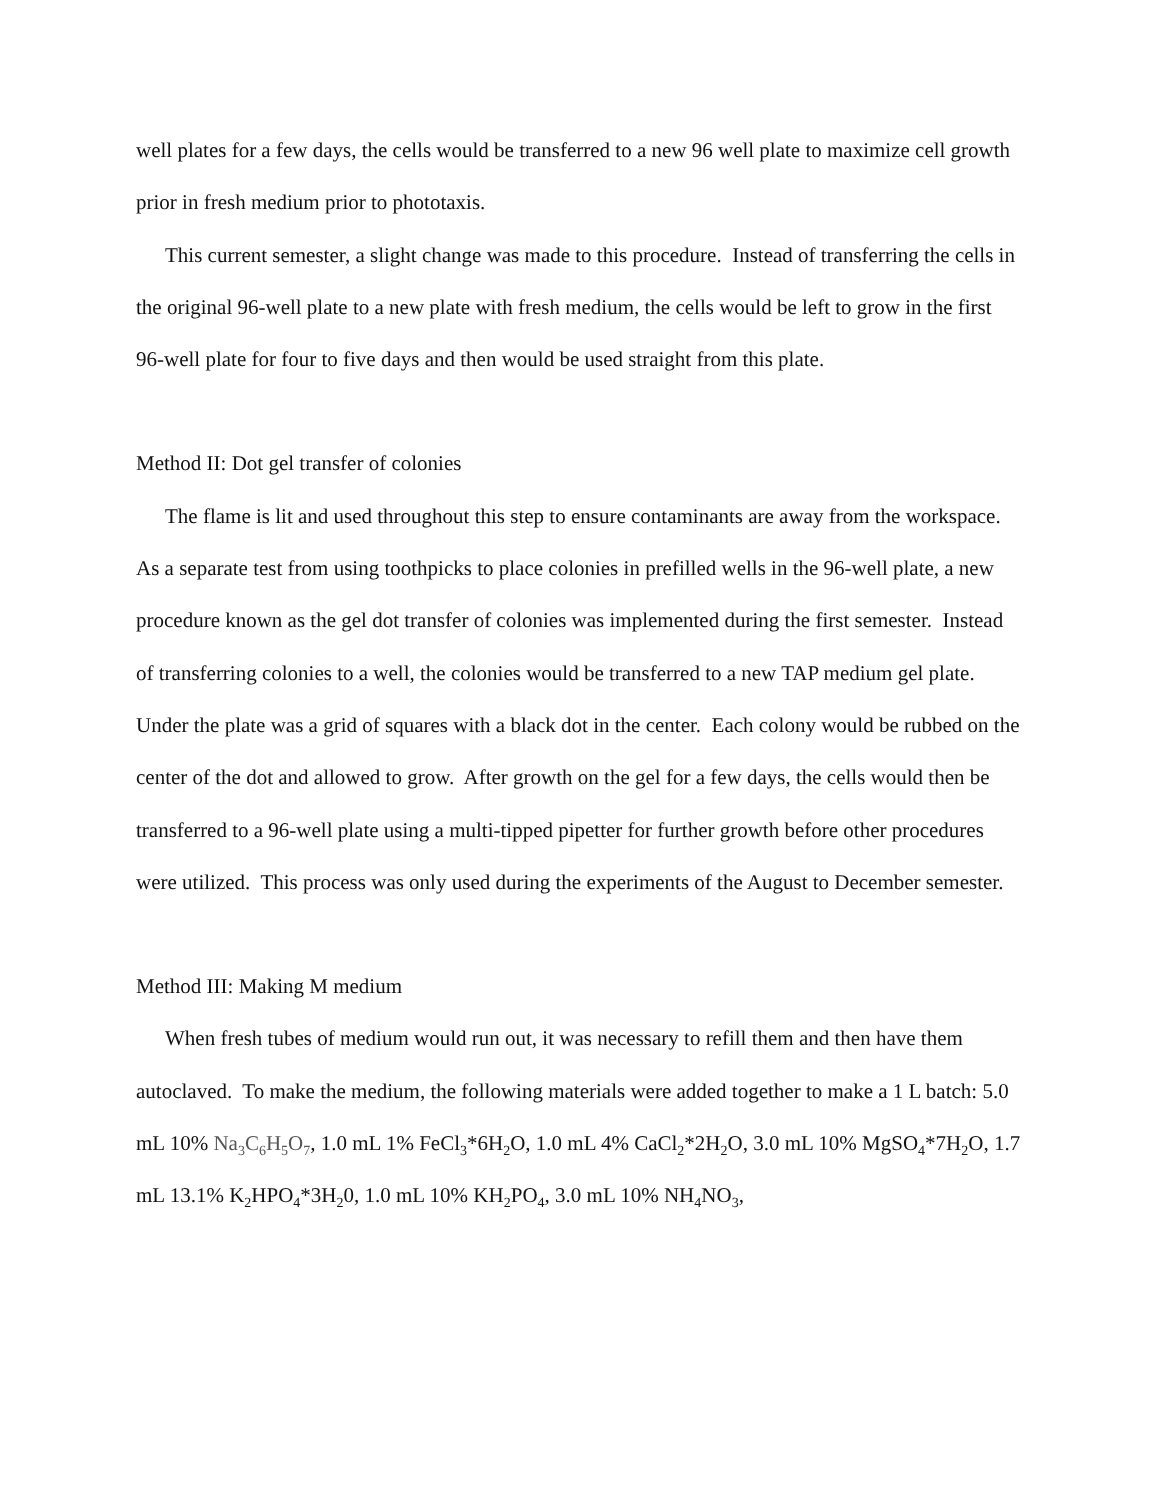well plates for a few days, the cells would be transferred to a new 96 well plate to maximize cell growth prior in fresh medium prior to phototaxis.
This current semester, a slight change was made to this procedure. Instead of transferring the cells in the original 96-well plate to a new plate with fresh medium, the cells would be left to grow in the first 96-well plate for four to five days and then would be used straight from this plate.
Method II: Dot gel transfer of colonies
The flame is lit and used throughout this step to ensure contaminants are away from the workspace. As a separate test from using toothpicks to place colonies in prefilled wells in the 96-well plate, a new procedure known as the gel dot transfer of colonies was implemented during the first semester. Instead of transferring colonies to a well, the colonies would be transferred to a new TAP medium gel plate. Under the plate was a grid of squares with a black dot in the center. Each colony would be rubbed on the center of the dot and allowed to grow. After growth on the gel for a few days, the cells would then be transferred to a 96-well plate using a multi-tipped pipetter for further growth before other procedures were utilized. This process was only used during the experiments of the August to December semester.
Method III: Making M medium
When fresh tubes of medium would run out, it was necessary to refill them and then have them autoclaved. To make the medium, the following materials were added together to make a 1 L batch: 5.0 mL 10% Na<sub>3</sub>C<sub>6</sub>H<sub>5</sub>O<sub>7</sub>, 1.0 mL 1% FeCl<sub>3</sub>*6H<sub>2</sub>O, 1.0 mL 4% CaCl<sub>2</sub>*2H<sub>2</sub>O, 3.0 mL 10% MgSO<sub>4</sub>*7H<sub>2</sub>O, 1.7 mL 13.1% K<sub>2</sub>HPO<sub>4</sub>*3H<sub>2</sub>0, 1.0 mL 10% KH<sub>2</sub>PO<sub>4</sub>, 3.0 mL 10% NH<sub>4</sub>NO<sub>3</sub>,